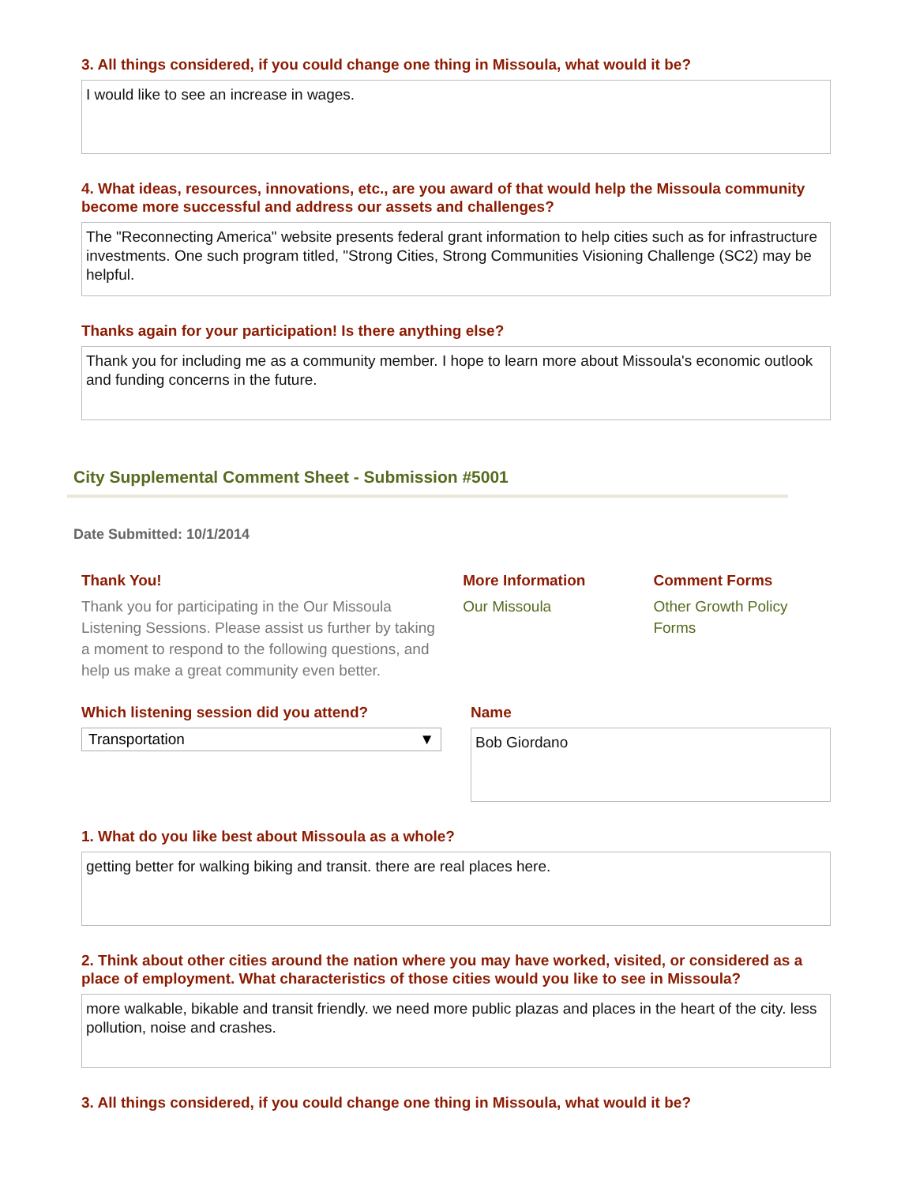3. All things considered, if you could change one thing in Missoula, what would it be?
I would like to see an increase in wages.
4. What ideas, resources, innovations, etc., are you award of that would help the Missoula community become more successful and address our assets and challenges?
The "Reconnecting America" website presents federal grant information to help cities such as for infrastructure investments. One such program titled, "Strong Cities, Strong Communities Visioning Challenge (SC2) may be helpful.
Thanks again for your participation! Is there anything else?
Thank you for including me as a community member. I hope to learn more about Missoula's economic outlook and funding concerns in the future.
City Supplemental Comment Sheet - Submission #5001
Date Submitted: 10/1/2014
Thank You!
Thank you for participating in the Our Missoula Listening Sessions. Please assist us further by taking a moment to respond to the following questions, and help us make a great community even better.
More Information
Our Missoula
Comment Forms
Other Growth Policy Forms
Which listening session did you attend?
Transportation ▼
Name
Bob Giordano
1. What do you like best about Missoula as a whole?
getting better for walking biking and transit. there are real places here.
2. Think about other cities around the nation where you may have worked, visited, or considered as a place of employment. What characteristics of those cities would you like to see in Missoula?
more walkable, bikable and transit friendly. we need more public plazas and places in the heart of the city. less pollution, noise and crashes.
3. All things considered, if you could change one thing in Missoula, what would it be?